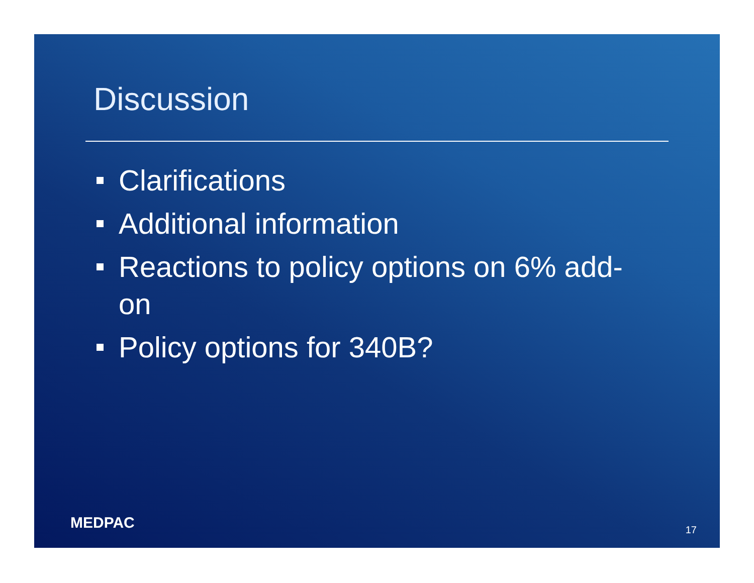Discussion
Clarifications
Additional information
Reactions to policy options on 6% add-on
Policy options for 340B?
MEDPAC 17